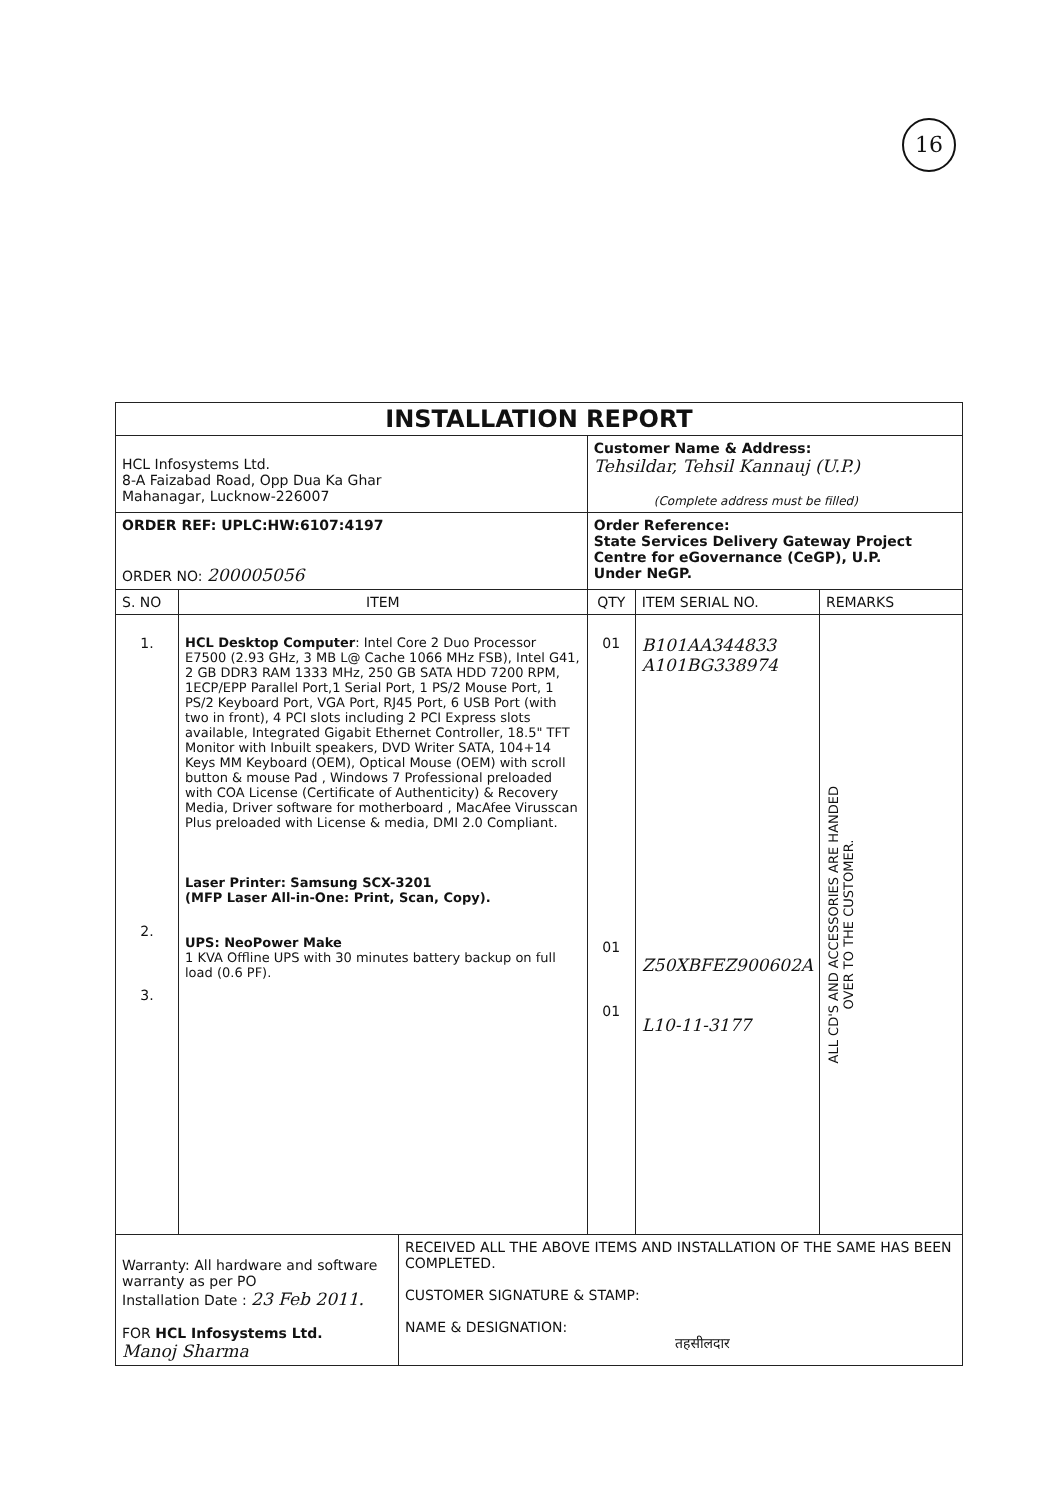16
| INSTALLATION REPORT | | | | |
| --- | --- | --- | --- | --- |
| HCL Infosystems Ltd. 8-A Faizabad Road, Opp Dua Ka Ghar Mahanagar, Lucknow-226007 | | Customer Name & Address: Tehsildar, Tehsil Kannauj (U.P.) (Complete address must be filled) | | |
| ORDER REF: UPLC:HW:6107:4197 ORDER NO: 200005056 | | Order Reference: State Services Delivery Gateway Project Centre for eGovernance (CeGP), U.P. Under NeGP. | | |
| S. NO | ITEM | QTY | ITEM SERIAL NO. | REMARKS |
| 1. 2. 3. | HCL Desktop Computer : Intel Core 2 Duo Processor E7500 (2.93 GHz, 3 MB L@ Cache 1066 MHz FSB), Intel G41, 2 GB DDR3 RAM 1333 MHz, 250 GB SATA HDD 7200 RPM, 1ECP/EPP Parallel Port,1 Serial Port, 1 PS/2 Mouse Port, 1 PS/2 Keyboard Port, VGA Port, RJ45 Port, 6 USB Port (with two in front), 4 PCI slots including 2 PCI Express slots available, Integrated Gigabit Ethernet Controller, 18.5" TFT Monitor with Inbuilt speakers, DVD Writer SATA, 104+14 Keys MM Keyboard (OEM), Optical Mouse (OEM) with scroll button & mouse Pad , Windows 7 Professional preloaded with COA License (Certificate of Authenticity) & Recovery Media, Driver software for motherboard , MacAfee Virusscan Plus preloaded with License & media, DMI 2.0 Compliant. Laser Printer: Samsung SCX-3201 (MFP Laser All-in-One: Print, Scan, Copy). UPS: NeoPower Make 1 KVA Offline UPS with 30 minutes battery backup on full load (0.6 PF). | 01 01 01 | B101AA344833 A101BG338974 Z50XBFEZ900602A L10-11-3177 | ALL CD'S AND ACCESSORIES ARE HANDED OVER TO THE CUSTOMER. |
| Warranty: All hardware and software warranty as per PO Installation Date : 23 Feb 2011. FOR HCL Infosystems Ltd. Manoj Sharma | RECEIVED ALL THE ABOVE ITEMS AND INSTALLATION OF THE SAME HAS BEEN COMPLETED. CUSTOMER SIGNATURE & STAMP: NAME & DESIGNATION: तहसीलदार |